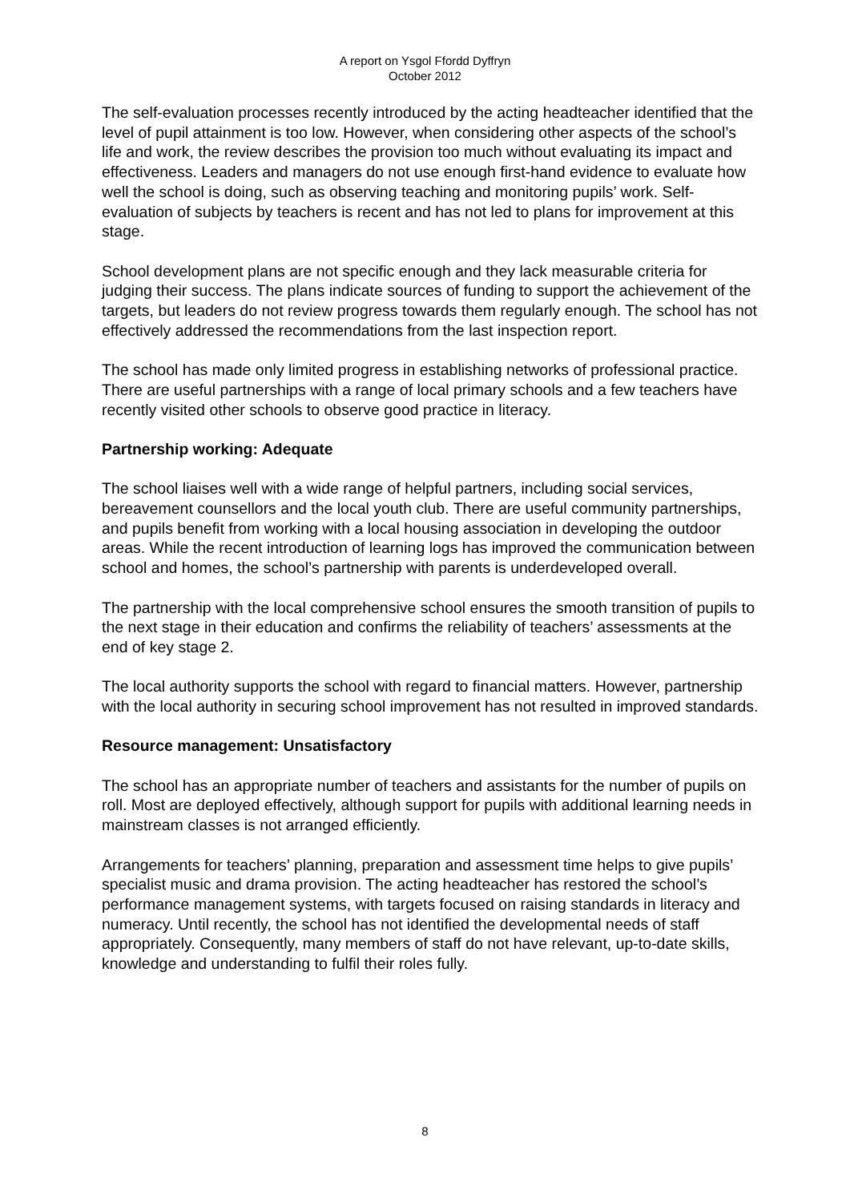A report on Ysgol Ffordd Dyffryn
October 2012
The self-evaluation processes recently introduced by the acting headteacher identified that the level of pupil attainment is too low. However, when considering other aspects of the school’s life and work, the review describes the provision too much without evaluating its impact and effectiveness. Leaders and managers do not use enough first-hand evidence to evaluate how well the school is doing, such as observing teaching and monitoring pupils’ work. Self-evaluation of subjects by teachers is recent and has not led to plans for improvement at this stage.
School development plans are not specific enough and they lack measurable criteria for judging their success. The plans indicate sources of funding to support the achievement of the targets, but leaders do not review progress towards them regularly enough. The school has not effectively addressed the recommendations from the last inspection report.
The school has made only limited progress in establishing networks of professional practice. There are useful partnerships with a range of local primary schools and a few teachers have recently visited other schools to observe good practice in literacy.
Partnership working: Adequate
The school liaises well with a wide range of helpful partners, including social services, bereavement counsellors and the local youth club. There are useful community partnerships, and pupils benefit from working with a local housing association in developing the outdoor areas. While the recent introduction of learning logs has improved the communication between school and homes, the school’s partnership with parents is underdeveloped overall.
The partnership with the local comprehensive school ensures the smooth transition of pupils to the next stage in their education and confirms the reliability of teachers’ assessments at the end of key stage 2.
The local authority supports the school with regard to financial matters. However, partnership with the local authority in securing school improvement has not resulted in improved standards.
Resource management: Unsatisfactory
The school has an appropriate number of teachers and assistants for the number of pupils on roll. Most are deployed effectively, although support for pupils with additional learning needs in mainstream classes is not arranged efficiently.
Arrangements for teachers’ planning, preparation and assessment time helps to give pupils’ specialist music and drama provision. The acting headteacher has restored the school’s performance management systems, with targets focused on raising standards in literacy and numeracy. Until recently, the school has not identified the developmental needs of staff appropriately. Consequently, many members of staff do not have relevant, up-to-date skills, knowledge and understanding to fulfil their roles fully.
8